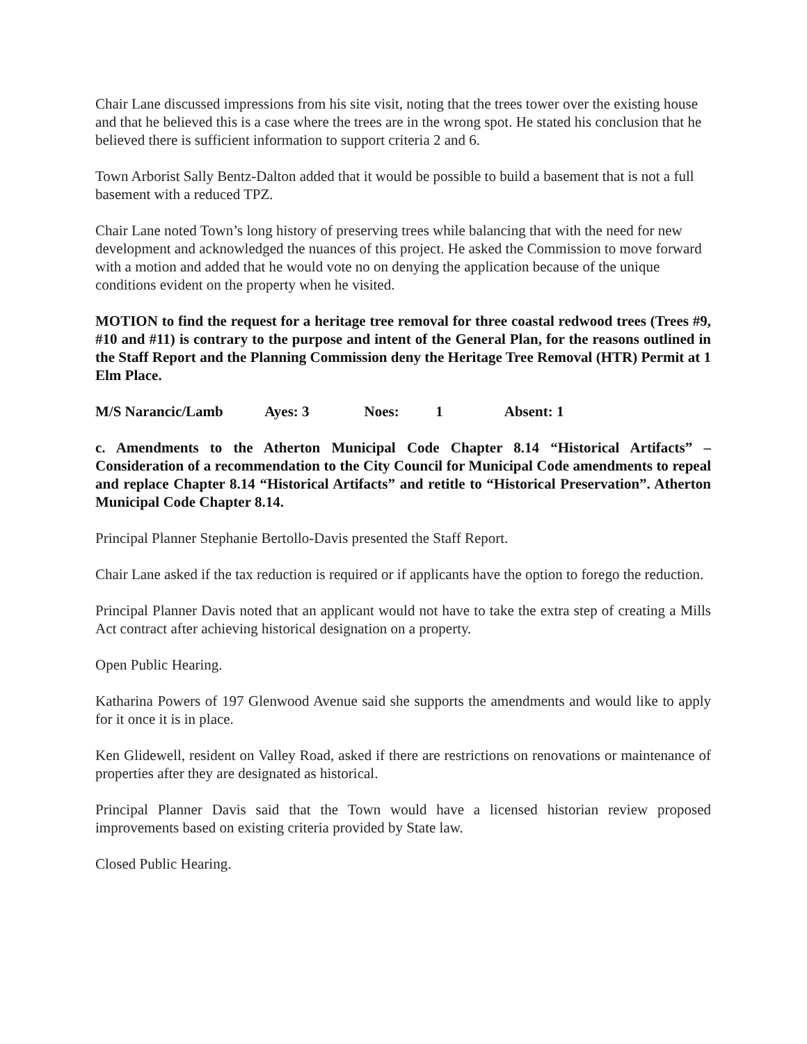Chair Lane discussed impressions from his site visit, noting that the trees tower over the existing house and that he believed this is a case where the trees are in the wrong spot. He stated his conclusion that he believed there is sufficient information to support criteria 2 and 6.
Town Arborist Sally Bentz-Dalton added that it would be possible to build a basement that is not a full basement with a reduced TPZ.
Chair Lane noted Town’s long history of preserving trees while balancing that with the need for new development and acknowledged the nuances of this project. He asked the Commission to move forward with a motion and added that he would vote no on denying the application because of the unique conditions evident on the property when he visited.
MOTION to find the request for a heritage tree removal for three coastal redwood trees (Trees #9, #10 and #11) is contrary to the purpose and intent of the General Plan, for the reasons outlined in the Staff Report and the Planning Commission deny the Heritage Tree Removal (HTR) Permit at 1 Elm Place.
M/S Narancic/Lamb Ayes: 3 Noes: 1 Absent: 1
c. Amendments to the Atherton Municipal Code Chapter 8.14 “Historical Artifacts” – Consideration of a recommendation to the City Council for Municipal Code amendments to repeal and replace Chapter 8.14 “Historical Artifacts” and retitle to “Historical Preservation”. Atherton Municipal Code Chapter 8.14.
Principal Planner Stephanie Bertollo-Davis presented the Staff Report.
Chair Lane asked if the tax reduction is required or if applicants have the option to forego the reduction.
Principal Planner Davis noted that an applicant would not have to take the extra step of creating a Mills Act contract after achieving historical designation on a property.
Open Public Hearing.
Katharina Powers of 197 Glenwood Avenue said she supports the amendments and would like to apply for it once it is in place.
Ken Glidewell, resident on Valley Road, asked if there are restrictions on renovations or maintenance of properties after they are designated as historical.
Principal Planner Davis said that the Town would have a licensed historian review proposed improvements based on existing criteria provided by State law.
Closed Public Hearing.